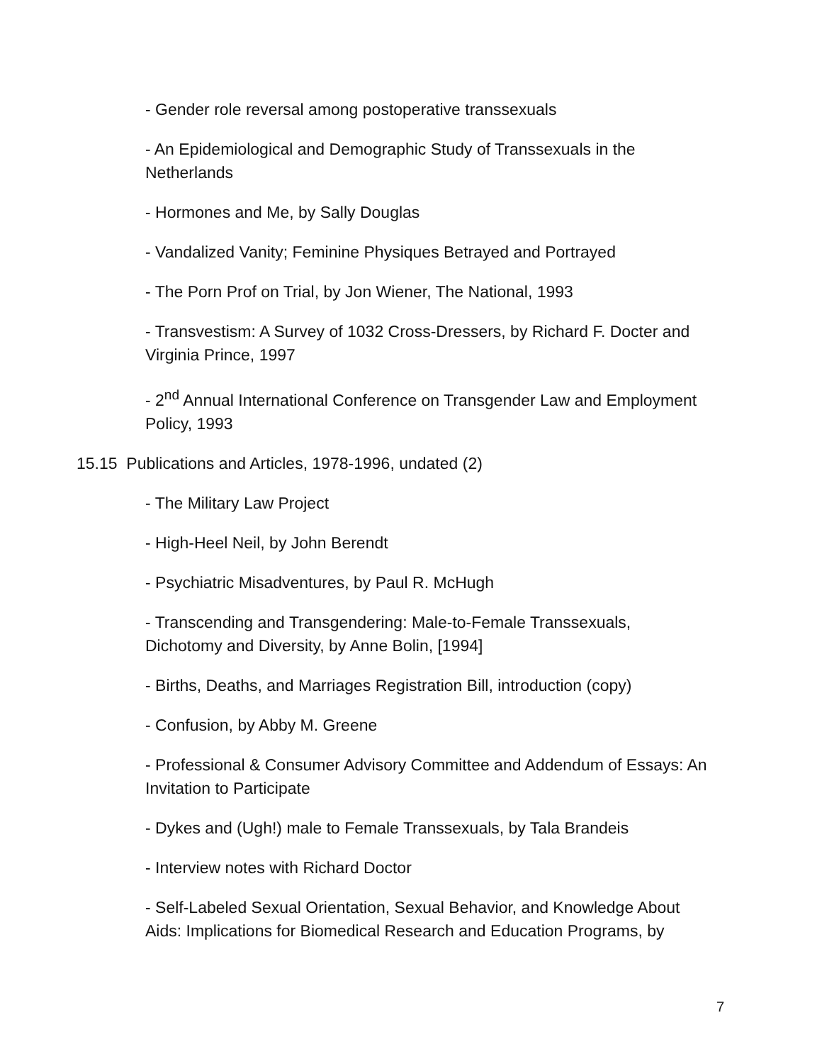- Gender role reversal among postoperative transsexuals
- An Epidemiological and Demographic Study of Transsexuals in the Netherlands
- Hormones and Me, by Sally Douglas
- Vandalized Vanity; Feminine Physiques Betrayed and Portrayed
- The Porn Prof on Trial, by Jon Wiener, The National, 1993
- Transvestism: A Survey of 1032 Cross-Dressers, by Richard F. Docter and Virginia Prince, 1997
- 2<sup>nd</sup> Annual International Conference on Transgender Law and Employment Policy, 1993
15.15 Publications and Articles, 1978-1996, undated (2)
- The Military Law Project
- High-Heel Neil, by John Berendt
- Psychiatric Misadventures, by Paul R. McHugh
- Transcending and Transgendering: Male-to-Female Transsexuals, Dichotomy and Diversity, by Anne Bolin, [1994]
- Births, Deaths, and Marriages Registration Bill, introduction (copy)
- Confusion, by Abby M. Greene
- Professional & Consumer Advisory Committee and Addendum of Essays: An Invitation to Participate
- Dykes and (Ugh!) male to Female Transsexuals, by Tala Brandeis
- Interview notes with Richard Doctor
- Self-Labeled Sexual Orientation, Sexual Behavior, and Knowledge About Aids: Implications for Biomedical Research and Education Programs, by
7